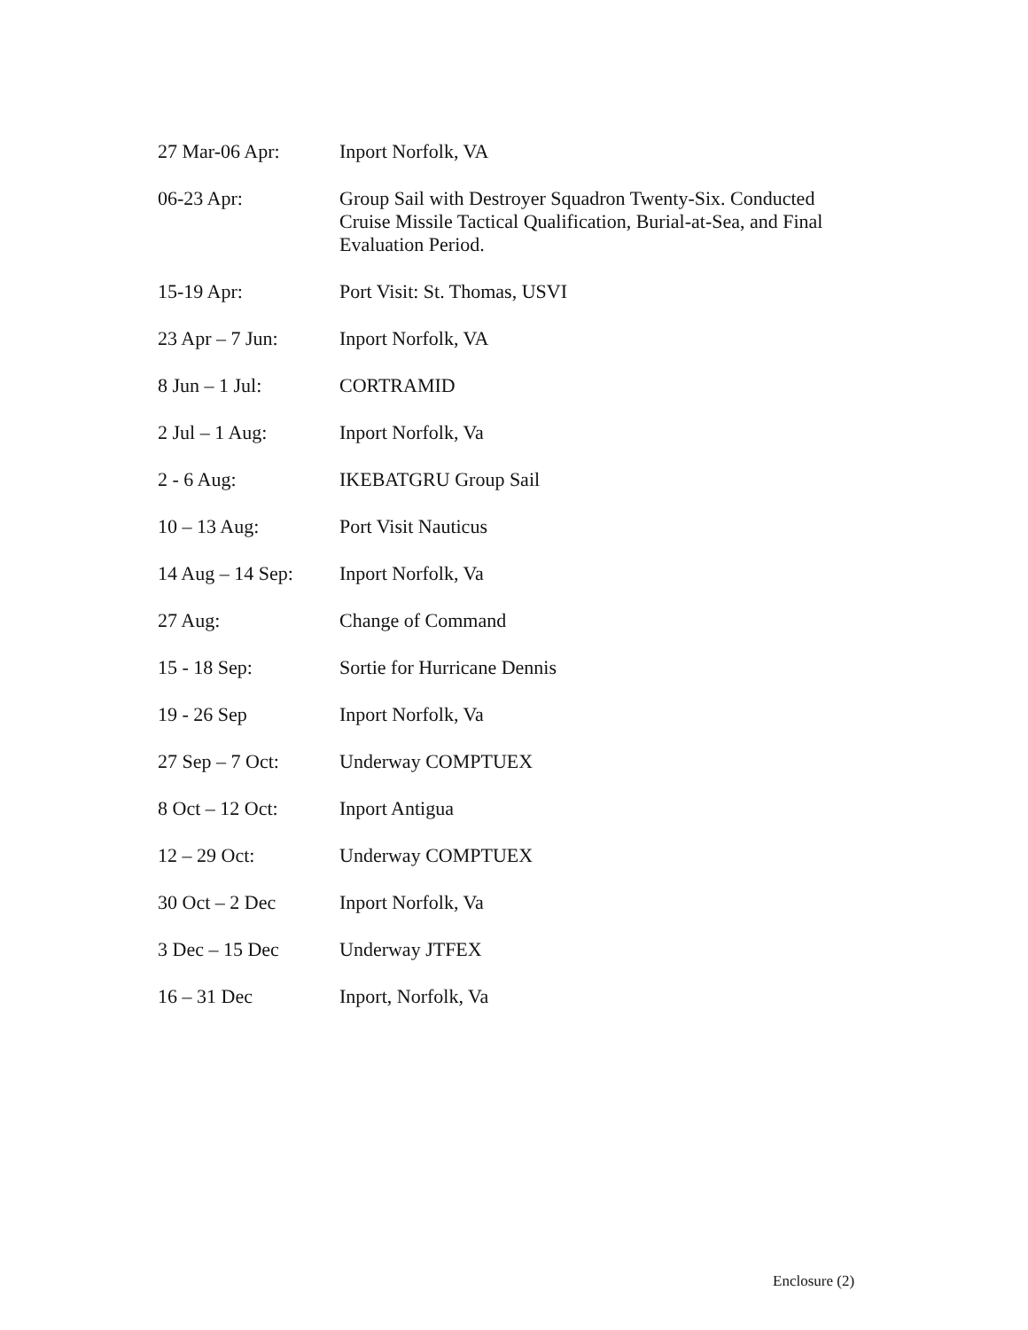27 Mar-06 Apr: Inport Norfolk, VA
06-23 Apr: Group Sail with Destroyer Squadron Twenty-Six. Conducted Cruise Missile Tactical Qualification, Burial-at-Sea, and Final Evaluation Period.
15-19 Apr: Port Visit: St. Thomas, USVI
23 Apr – 7 Jun: Inport Norfolk, VA
8 Jun – 1 Jul: CORTRAMID
2 Jul – 1 Aug: Inport Norfolk, Va
2 - 6 Aug: IKEBATGRU Group Sail
10 – 13 Aug: Port Visit Nauticus
14 Aug – 14 Sep:
Inport Norfolk, Va
27 Aug: Change of Command
15 - 18 Sep: Sortie for Hurricane Dennis
19 - 26 Sep Inport Norfolk, Va
27 Sep – 7 Oct: Underway COMPTUEX
8 Oct – 12 Oct: Inport Antigua
12 – 29 Oct: Underway COMPTUEX
30 Oct – 2 Dec Inport Norfolk, Va
3 Dec – 15 Dec Underway JTFEX
16 – 31 Dec Inport, Norfolk, Va
Enclosure (2)